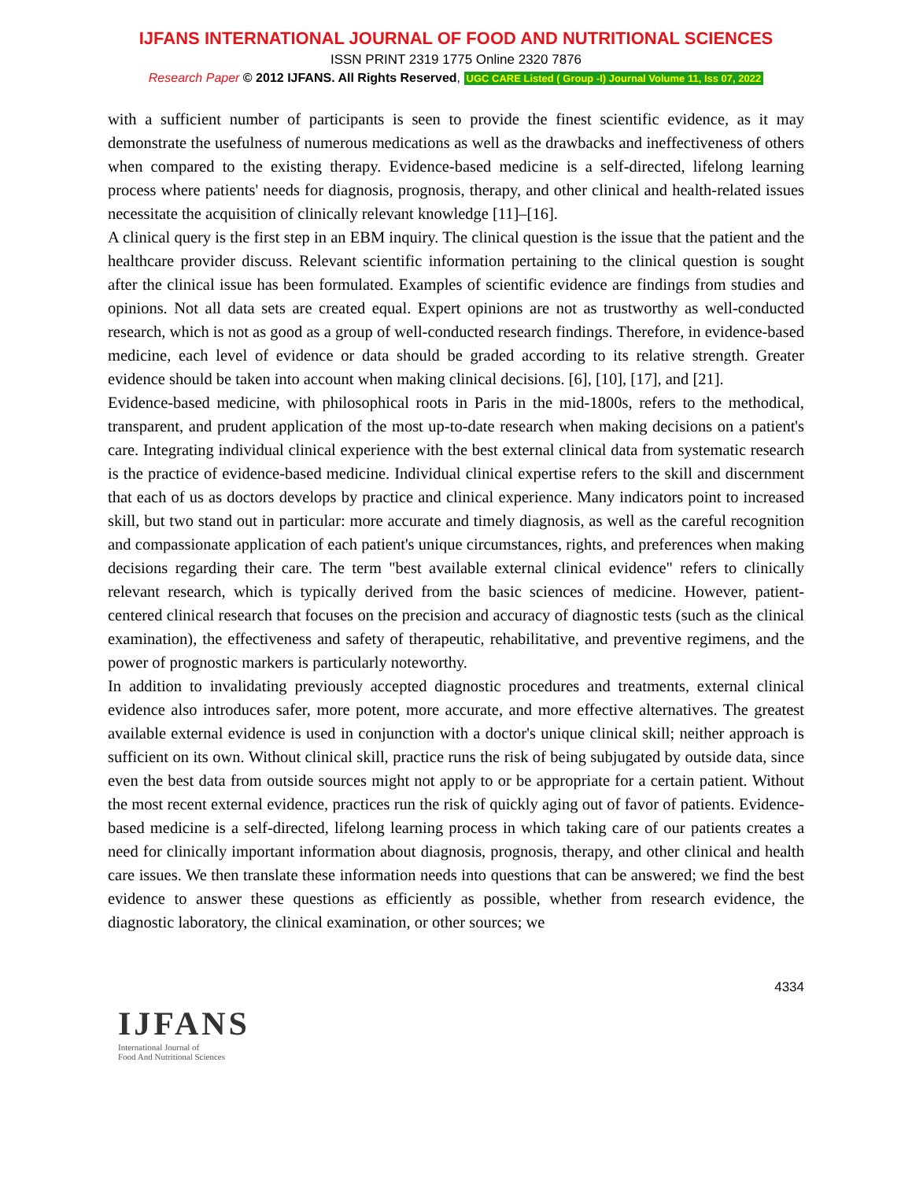IJFANS INTERNATIONAL JOURNAL OF FOOD AND NUTRITIONAL SCIENCES
ISSN PRINT 2319 1775 Online 2320 7876
Research Paper © 2012 IJFANS. All Rights Reserved, UGC CARE Listed ( Group -I) Journal Volume 11, Iss 07, 2022
with a sufficient number of participants is seen to provide the finest scientific evidence, as it may demonstrate the usefulness of numerous medications as well as the drawbacks and ineffectiveness of others when compared to the existing therapy. Evidence-based medicine is a self-directed, lifelong learning process where patients' needs for diagnosis, prognosis, therapy, and other clinical and health-related issues necessitate the acquisition of clinically relevant knowledge [11]–[16].
A clinical query is the first step in an EBM inquiry. The clinical question is the issue that the patient and the healthcare provider discuss. Relevant scientific information pertaining to the clinical question is sought after the clinical issue has been formulated. Examples of scientific evidence are findings from studies and opinions. Not all data sets are created equal. Expert opinions are not as trustworthy as well-conducted research, which is not as good as a group of well-conducted research findings. Therefore, in evidence-based medicine, each level of evidence or data should be graded according to its relative strength. Greater evidence should be taken into account when making clinical decisions. [6], [10], [17], and [21].
Evidence-based medicine, with philosophical roots in Paris in the mid-1800s, refers to the methodical, transparent, and prudent application of the most up-to-date research when making decisions on a patient's care. Integrating individual clinical experience with the best external clinical data from systematic research is the practice of evidence-based medicine. Individual clinical expertise refers to the skill and discernment that each of us as doctors develops by practice and clinical experience. Many indicators point to increased skill, but two stand out in particular: more accurate and timely diagnosis, as well as the careful recognition and compassionate application of each patient's unique circumstances, rights, and preferences when making decisions regarding their care. The term "best available external clinical evidence" refers to clinically relevant research, which is typically derived from the basic sciences of medicine. However, patient-centered clinical research that focuses on the precision and accuracy of diagnostic tests (such as the clinical examination), the effectiveness and safety of therapeutic, rehabilitative, and preventive regimens, and the power of prognostic markers is particularly noteworthy.
In addition to invalidating previously accepted diagnostic procedures and treatments, external clinical evidence also introduces safer, more potent, more accurate, and more effective alternatives. The greatest available external evidence is used in conjunction with a doctor's unique clinical skill; neither approach is sufficient on its own. Without clinical skill, practice runs the risk of being subjugated by outside data, since even the best data from outside sources might not apply to or be appropriate for a certain patient. Without the most recent external evidence, practices run the risk of quickly aging out of favor of patients. Evidence-based medicine is a self-directed, lifelong learning process in which taking care of our patients creates a need for clinically important information about diagnosis, prognosis, therapy, and other clinical and health care issues. We then translate these information needs into questions that can be answered; we find the best evidence to answer these questions as efficiently as possible, whether from research evidence, the diagnostic laboratory, the clinical examination, or other sources; we
4334
IJFANS
International Journal of
Food And Nutritional Sciences